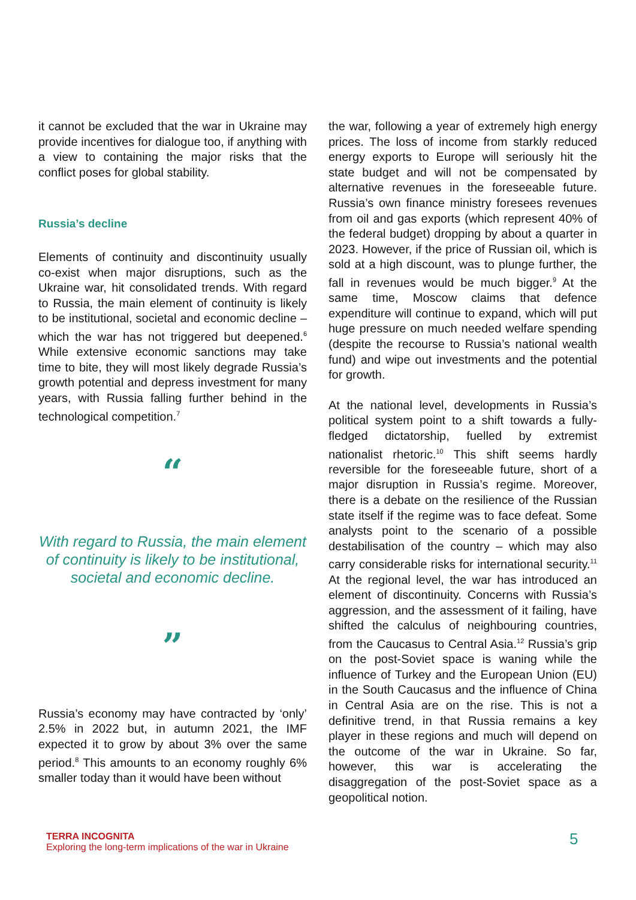it cannot be excluded that the war in Ukraine may provide incentives for dialogue too, if anything with a view to containing the major risks that the conflict poses for global stability.
Russia’s decline
Elements of continuity and discontinuity usually co-exist when major disruptions, such as the Ukraine war, hit consolidated trends. With regard to Russia, the main element of continuity is likely to be institutional, societal and economic decline – which the war has not triggered but deepened.<sup>6</sup> While extensive economic sanctions may take time to bite, they will most likely degrade Russia’s growth potential and depress investment for many years, with Russia falling further behind in the technological competition.<sup>7</sup>
“
With regard to Russia, the main element of continuity is likely to be institutional, societal and economic decline.
”
Russia’s economy may have contracted by ‘only’ 2.5% in 2022 but, in autumn 2021, the IMF expected it to grow by about 3% over the same period.<sup>8</sup> This amounts to an economy roughly 6% smaller today than it would have been without
the war, following a year of extremely high energy prices. The loss of income from starkly reduced energy exports to Europe will seriously hit the state budget and will not be compensated by alternative revenues in the foreseeable future. Russia’s own finance ministry foresees revenues from oil and gas exports (which represent 40% of the federal budget) dropping by about a quarter in 2023. However, if the price of Russian oil, which is sold at a high discount, was to plunge further, the fall in revenues would be much bigger.<sup>9</sup> At the same time, Moscow claims that defence expenditure will continue to expand, which will put huge pressure on much needed welfare spending (despite the recourse to Russia’s national wealth fund) and wipe out investments and the potential for growth.
At the national level, developments in Russia’s political system point to a shift towards a fully-fledged dictatorship, fuelled by extremist nationalist rhetoric.<sup>10</sup> This shift seems hardly reversible for the foreseeable future, short of a major disruption in Russia’s regime. Moreover, there is a debate on the resilience of the Russian state itself if the regime was to face defeat. Some analysts point to the scenario of a possible destabilisation of the country – which may also carry considerable risks for international security.<sup>11</sup> At the regional level, the war has introduced an element of discontinuity. Concerns with Russia’s aggression, and the assessment of it failing, have shifted the calculus of neighbouring countries, from the Caucasus to Central Asia.<sup>12</sup> Russia’s grip on the post-Soviet space is waning while the influence of Turkey and the European Union (EU) in the South Caucasus and the influence of China in Central Asia are on the rise. This is not a definitive trend, in that Russia remains a key player in these regions and much will depend on the outcome of the war in Ukraine. So far, however, this war is accelerating the disaggregation of the post-Soviet space as a geopolitical notion.
TERRA INCOGNITA
Exploring the long-term implications of the war in Ukraine
5